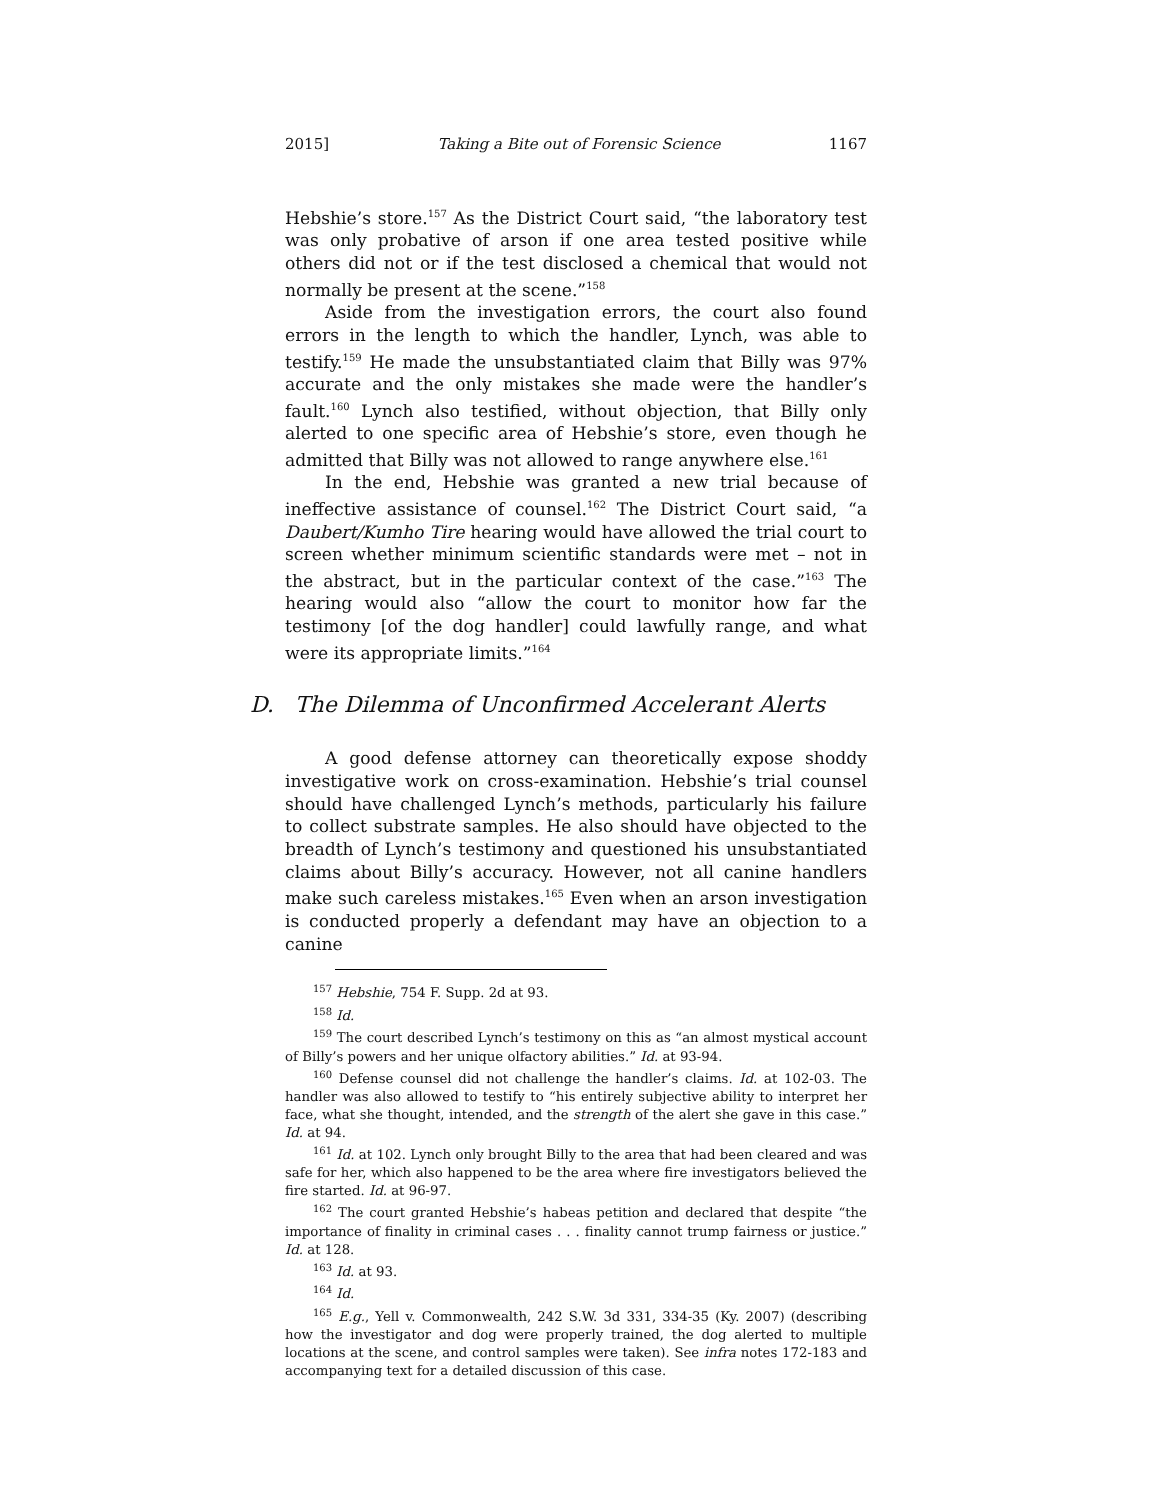2015] Taking a Bite out of Forensic Science 1167
Hebshie’s store.<sup>157</sup> As the District Court said, “the laboratory test was only probative of arson if one area tested positive while others did not or if the test disclosed a chemical that would not normally be present at the scene.”<sup>158</sup>
Aside from the investigation errors, the court also found errors in the length to which the handler, Lynch, was able to testify.<sup>159</sup> He made the unsubstantiated claim that Billy was 97% accurate and the only mistakes she made were the handler’s fault.<sup>160</sup> Lynch also testified, without objection, that Billy only alerted to one specific area of Hebshie’s store, even though he admitted that Billy was not allowed to range anywhere else.<sup>161</sup>
In the end, Hebshie was granted a new trial because of ineffective assistance of counsel.<sup>162</sup> The District Court said, “a Daubert/Kumho Tire hearing would have allowed the trial court to screen whether minimum scientific standards were met – not in the abstract, but in the particular context of the case.”<sup>163</sup> The hearing would also “allow the court to monitor how far the testimony [of the dog handler] could lawfully range, and what were its appropriate limits.”<sup>164</sup>
D. The Dilemma of Unconfirmed Accelerant Alerts
A good defense attorney can theoretically expose shoddy investigative work on cross-examination. Hebshie’s trial counsel should have challenged Lynch’s methods, particularly his failure to collect substrate samples. He also should have objected to the breadth of Lynch’s testimony and questioned his unsubstantiated claims about Billy’s accuracy. However, not all canine handlers make such careless mistakes.<sup>165</sup> Even when an arson investigation is conducted properly a defendant may have an objection to a canine
<sup>157</sup> Hebshie, 754 F. Supp. 2d at 93.
<sup>158</sup> Id.
<sup>159</sup> The court described Lynch’s testimony on this as “an almost mystical account of Billy’s powers and her unique olfactory abilities.” Id. at 93-94.
<sup>160</sup> Defense counsel did not challenge the handler’s claims. Id. at 102-03. The handler was also allowed to testify to “his entirely subjective ability to interpret her face, what she thought, intended, and the strength of the alert she gave in this case.” Id. at 94.
<sup>161</sup> Id. at 102. Lynch only brought Billy to the area that had been cleared and was safe for her, which also happened to be the area where fire investigators believed the fire started. Id. at 96-97.
<sup>162</sup> The court granted Hebshie’s habeas petition and declared that despite “the importance of finality in criminal cases . . . finality cannot trump fairness or justice.” Id. at 128.
<sup>163</sup> Id. at 93.
<sup>164</sup> Id.
<sup>165</sup> E.g., Yell v. Commonwealth, 242 S.W. 3d 331, 334-35 (Ky. 2007) (describing how the investigator and dog were properly trained, the dog alerted to multiple locations at the scene, and control samples were taken). See infra notes 172-183 and accompanying text for a detailed discussion of this case.